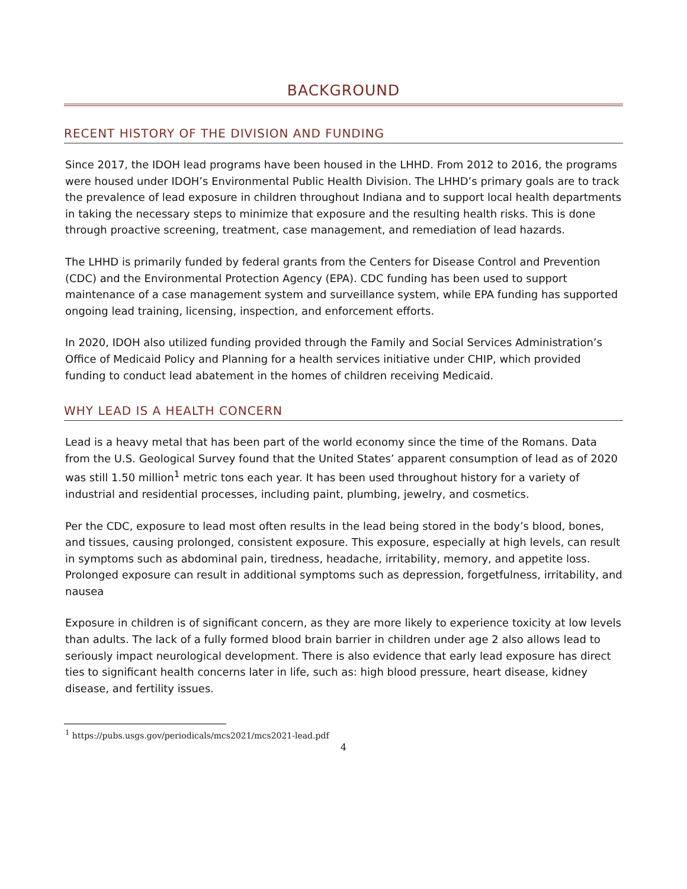BACKGROUND
RECENT HISTORY OF THE DIVISION AND FUNDING
Since 2017, the IDOH lead programs have been housed in the LHHD. From 2012 to 2016, the programs were housed under IDOH’s Environmental Public Health Division. The LHHD’s primary goals are to track the prevalence of lead exposure in children throughout Indiana and to support local health departments in taking the necessary steps to minimize that exposure and the resulting health risks. This is done through proactive screening, treatment, case management, and remediation of lead hazards.
The LHHD is primarily funded by federal grants from the Centers for Disease Control and Prevention (CDC) and the Environmental Protection Agency (EPA). CDC funding has been used to support maintenance of a case management system and surveillance system, while EPA funding has supported ongoing lead training, licensing, inspection, and enforcement efforts.
In 2020, IDOH also utilized funding provided through the Family and Social Services Administration’s Office of Medicaid Policy and Planning for a health services initiative under CHIP, which provided funding to conduct lead abatement in the homes of children receiving Medicaid.
WHY LEAD IS A HEALTH CONCERN
Lead is a heavy metal that has been part of the world economy since the time of the Romans. Data from the U.S. Geological Survey found that the United States’ apparent consumption of lead as of 2020 was still 1.50 million<sup>1</sup> metric tons each year. It has been used throughout history for a variety of industrial and residential processes, including paint, plumbing, jewelry, and cosmetics.
Per the CDC, exposure to lead most often results in the lead being stored in the body’s blood, bones, and tissues, causing prolonged, consistent exposure. This exposure, especially at high levels, can result in symptoms such as abdominal pain, tiredness, headache, irritability, memory, and appetite loss. Prolonged exposure can result in additional symptoms such as depression, forgetfulness, irritability, and nausea
Exposure in children is of significant concern, as they are more likely to experience toxicity at low levels than adults. The lack of a fully formed blood brain barrier in children under age 2 also allows lead to seriously impact neurological development. There is also evidence that early lead exposure has direct ties to significant health concerns later in life, such as: high blood pressure, heart disease, kidney disease, and fertility issues.
<sup>1</sup> https://pubs.usgs.gov/periodicals/mcs2021/mcs2021-lead.pdf
4